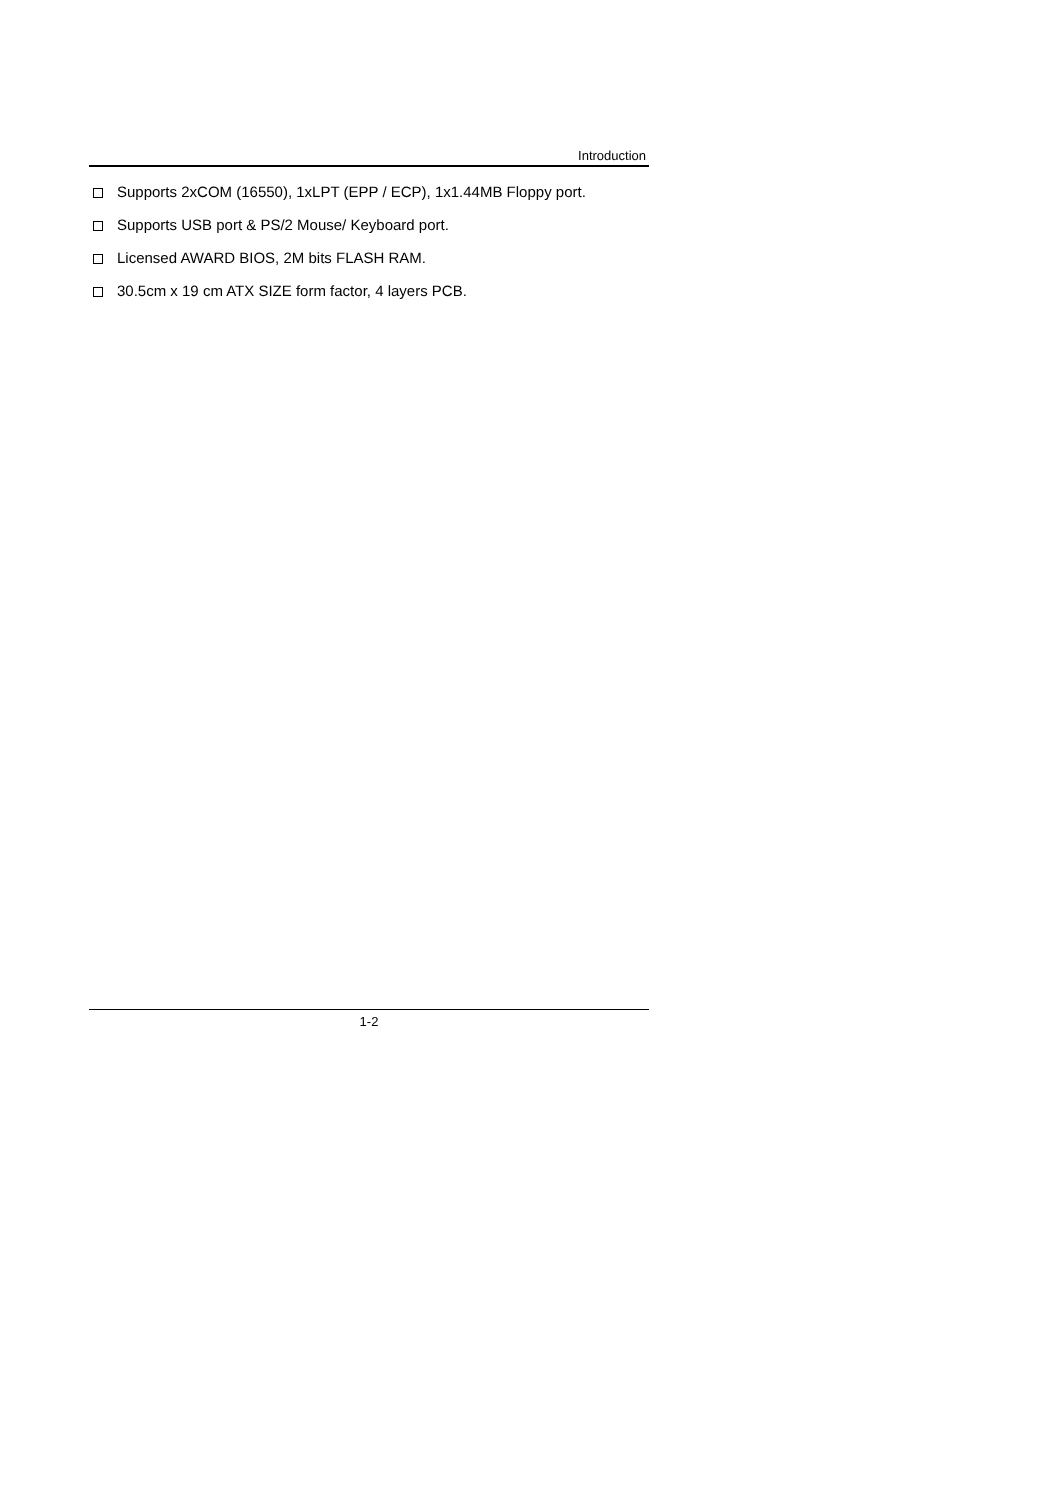Introduction
Supports 2xCOM (16550), 1xLPT (EPP / ECP), 1x1.44MB Floppy port.
Supports USB port & PS/2 Mouse/ Keyboard port.
Licensed AWARD BIOS, 2M bits FLASH RAM.
30.5cm x 19 cm ATX SIZE form factor, 4 layers PCB.
1-2